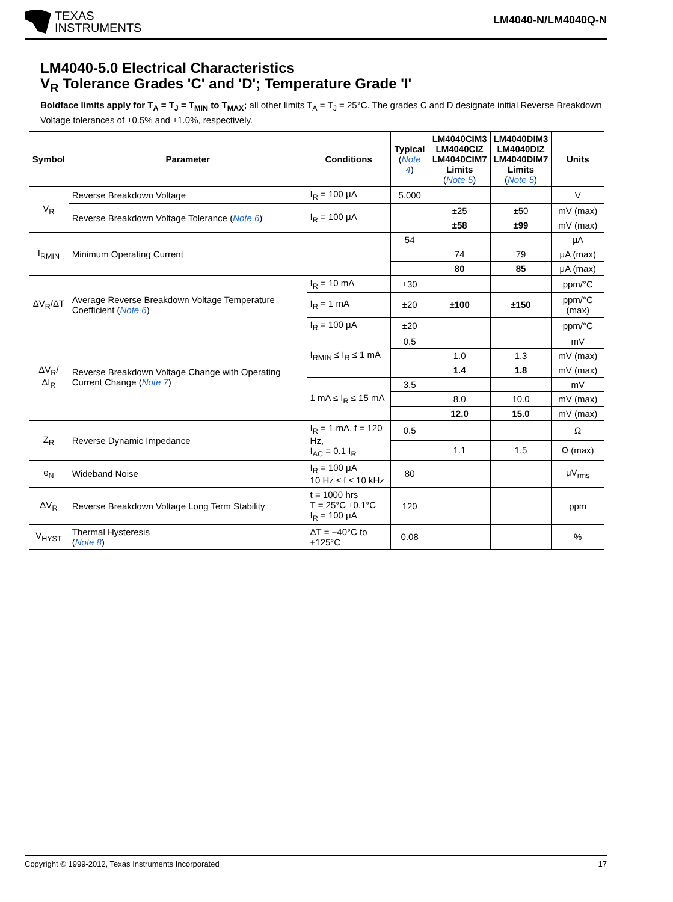TEXAS
INSTRUMENTS
LM4040-N/LM4040Q-N
LM4040-5.0 Electrical Characteristics
V<sub>R</sub> Tolerance Grades 'C' and 'D'; Temperature Grade 'I'
Boldface limits apply for T<sub>A</sub> = T<sub>J</sub> = T<sub>MIN</sub> to T<sub>MAX</sub>; all other limits T<sub>A</sub> = T<sub>J</sub> = 25°C. The grades C and D designate initial Reverse Breakdown Voltage tolerances of ±0.5% and ±1.0%, respectively.
| Symbol | Parameter | Conditions | Typical ( Note 4 ) | LM4040CIM3 LM4040CIZ LM4040CIM7 Limits ( Note 5 ) | LM4040DIM3 LM4040DIZ LM4040DIM7 Limits ( Note 5 ) | Units |
| --- | --- | --- | --- | --- | --- | --- |
| V<sub>R</sub> | Reverse Breakdown Voltage | I<sub>R</sub> = 100 μA | 5.000 | | | V |
| | Reverse Breakdown Voltage Tolerance ( Note 6 ) | I<sub>R</sub> = 100 μA | | ±25 | ±50 | mV (max) |
| | | | | ±58 | ±99 | mV (max) |
| I<sub>RMIN</sub> | Minimum Operating Current | | 54 | | | μA |
| | | | | 74 | 79 | μA (max) |
| | | | | 80 | 85 | μA (max) |
| ΔV<sub>R</sub>/ΔT | Average Reverse Breakdown Voltage Temperature Coefficient ( Note 6 ) | I<sub>R</sub> = 10 mA | ±30 | | | ppm/°C |
| | | I<sub>R</sub> = 1 mA | ±20 | ±100 | ±150 | ppm/°C (max) |
| | | I<sub>R</sub> = 100 μA | ±20 | | | ppm/°C |
| ΔV<sub>R</sub>/ΔI<sub>R</sub> | Reverse Breakdown Voltage Change with Operating Current Change ( Note 7 ) | I<sub>RMIN</sub> ≤ I<sub>R</sub> ≤ 1 mA | 0.5 | | | mV |
| | | | | 1.0 | 1.3 | mV (max) |
| | | | | 1.4 | 1.8 | mV (max) |
| | | 1 mA ≤ I<sub>R</sub> ≤ 15 mA | 3.5 | | | mV |
| | | | | 8.0 | 10.0 | mV (max) |
| | | | | 12.0 | 15.0 | mV (max) |
| Z<sub>R</sub> | Reverse Dynamic Impedance | I<sub>R</sub> = 1 mA, f = 120 Hz, I<sub>AC</sub> = 0.1 I<sub>R</sub> | 0.5 | | | Ω |
| | | | | 1.1 | 1.5 | Ω (max) |
| e<sub>N</sub> | Wideband Noise | I<sub>R</sub> = 100 μA 10 Hz ≤ f ≤ 10 kHz | 80 | | | μV<sub>rms</sub> |
| ΔV<sub>R</sub> | Reverse Breakdown Voltage Long Term Stability | t = 1000 hrs T = 25°C ±0.1°C I<sub>R</sub> = 100 μA | 120 | | | ppm |
| V<sub>HYST</sub> | Thermal Hysteresis ( Note 8 ) | ΔT = −40°C to +125°C | 0.08 | | | % |
Copyright © 1999-2012, Texas Instruments Incorporated 17